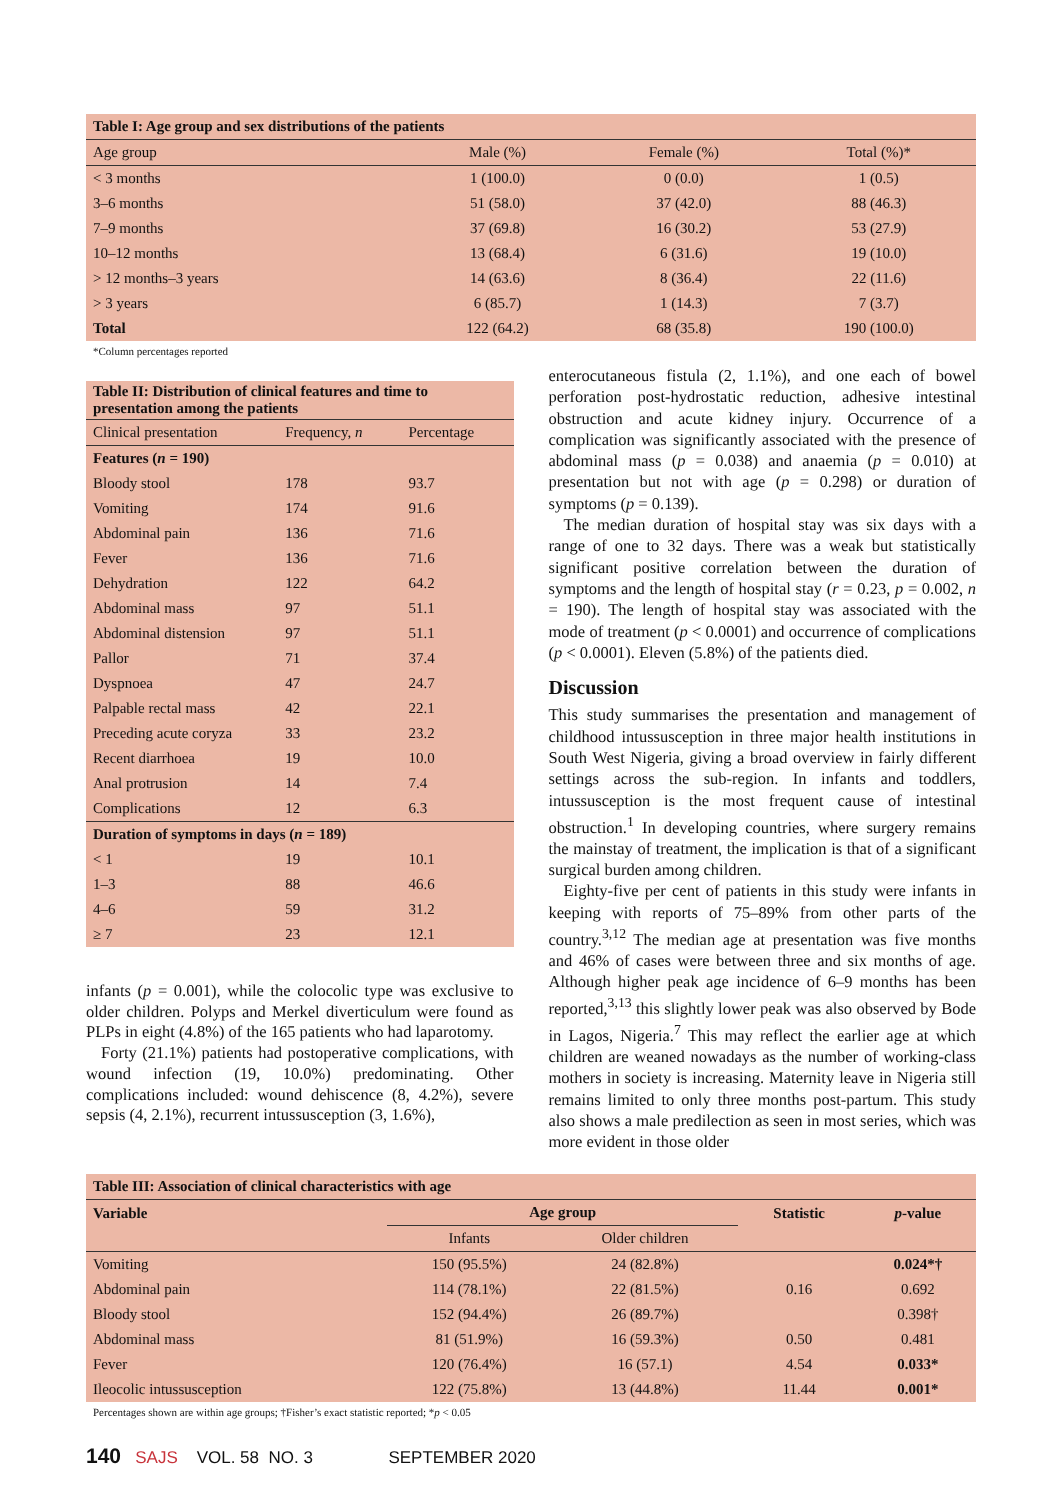| Table I: Age group and sex distributions of the patients | | | |
| Age group | Male (%) | Female (%) | Total (%)* |
| < 3 months | 1 (100.0) | 0 (0.0) | 1 (0.5) |
| 3–6 months | 51 (58.0) | 37 (42.0) | 88 (46.3) |
| 7–9 months | 37 (69.8) | 16 (30.2) | 53 (27.9) |
| 10–12 months | 13 (68.4) | 6 (31.6) | 19 (10.0) |
| > 12 months–3 years | 14 (63.6) | 8 (36.4) | 22 (11.6) |
| > 3 years | 6 (85.7) | 1 (14.3) | 7 (3.7) |
| Total | 122 (64.2) | 68 (35.8) | 190 (100.0) |
*Column percentages reported
| Table II: Distribution of clinical features and time to presentation among the patients | | |
| Clinical presentation | Frequency, n | Percentage |
| Features ( n = 190) | | |
| Bloody stool | 178 | 93.7 |
| Vomiting | 174 | 91.6 |
| Abdominal pain | 136 | 71.6 |
| Fever | 136 | 71.6 |
| Dehydration | 122 | 64.2 |
| Abdominal mass | 97 | 51.1 |
| Abdominal distension | 97 | 51.1 |
| Pallor | 71 | 37.4 |
| Dyspnoea | 47 | 24.7 |
| Palpable rectal mass | 42 | 22.1 |
| Preceding acute coryza | 33 | 23.2 |
| Recent diarrhoea | 19 | 10.0 |
| Anal protrusion | 14 | 7.4 |
| Complications | 12 | 6.3 |
| Duration of symptoms in days ( n = 189) | | |
| < 1 | 19 | 10.1 |
| 1–3 | 88 | 46.6 |
| 4–6 | 59 | 31.2 |
| ≥ 7 | 23 | 12.1 |
infants (p = 0.001), while the colocolic type was exclusive to older children. Polyps and Merkel diverticulum were found as PLPs in eight (4.8%) of the 165 patients who had laparotomy.
Forty (21.1%) patients had postoperative complications, with wound infection (19, 10.0%) predominating. Other complications included: wound dehiscence (8, 4.2%), severe sepsis (4, 2.1%), recurrent intussusception (3, 1.6%),
enterocutaneous fistula (2, 1.1%), and one each of bowel perforation post-hydrostatic reduction, adhesive intestinal obstruction and acute kidney injury. Occurrence of a complication was significantly associated with the presence of abdominal mass (p = 0.038) and anaemia (p = 0.010) at presentation but not with age (p = 0.298) or duration of symptoms (p = 0.139).
The median duration of hospital stay was six days with a range of one to 32 days. There was a weak but statistically significant positive correlation between the duration of symptoms and the length of hospital stay (r = 0.23, p = 0.002, n = 190). The length of hospital stay was associated with the mode of treatment (p < 0.0001) and occurrence of complications (p < 0.0001). Eleven (5.8%) of the patients died.
Discussion
This study summarises the presentation and management of childhood intussusception in three major health institutions in South West Nigeria, giving a broad overview in fairly different settings across the sub-region. In infants and toddlers, intussusception is the most frequent cause of intestinal obstruction.<sup>1</sup> In developing countries, where surgery remains the mainstay of treatment, the implication is that of a significant surgical burden among children.
Eighty-five per cent of patients in this study were infants in keeping with reports of 75–89% from other parts of the country.<sup>3,12</sup> The median age at presentation was five months and 46% of cases were between three and six months of age. Although higher peak age incidence of 6–9 months has been reported,<sup>3,13</sup> this slightly lower peak was also observed by Bode in Lagos, Nigeria.<sup>7</sup> This may reflect the earlier age at which children are weaned nowadays as the number of working-class mothers in society is increasing. Maternity leave in Nigeria still remains limited to only three months post-partum. This study also shows a male predilection as seen in most series, which was more evident in those older
| Table III: Association of clinical characteristics with age | | | | |
| Variable | Age group | | Statistic | p -value |
| | Infants | Older children | | |
| Vomiting | 150 (95.5%) | 24 (82.8%) | | 0.024*† |
| Abdominal pain | 114 (78.1%) | 22 (81.5%) | 0.16 | 0.692 |
| Bloody stool | 152 (94.4%) | 26 (89.7%) | | 0.398† |
| Abdominal mass | 81 (51.9%) | 16 (59.3%) | 0.50 | 0.481 |
| Fever | 120 (76.4%) | 16 (57.1) | 4.54 | 0.033* |
| Ileocolic intussusception | 122 (75.8%) | 13 (44.8%) | 11.44 | 0.001* |
Percentages shown are within age groups; †Fisher’s exact statistic reported; *p < 0.05
140 SAJS VOL. 58 NO. 3 SEPTEMBER 2020